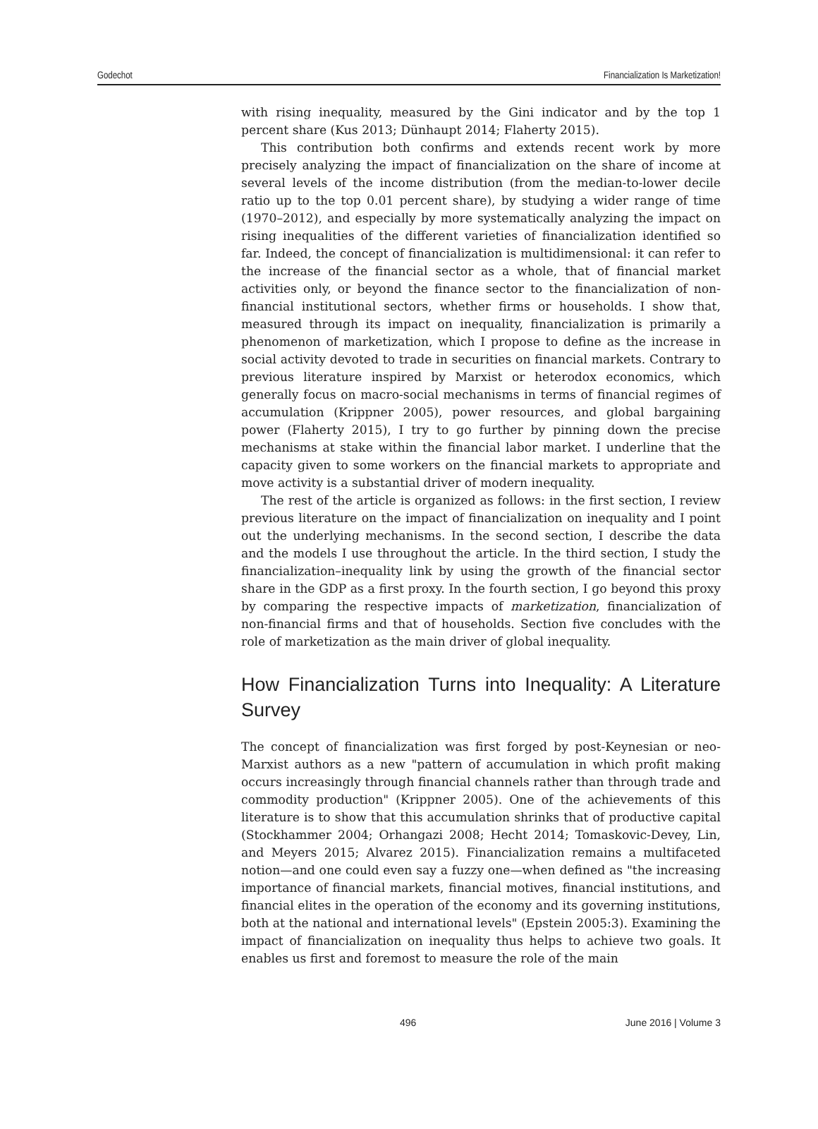Godechot Financialization Is Marketization!
with rising inequality, measured by the Gini indicator and by the top 1 percent share (Kus 2013; Dünhaupt 2014; Flaherty 2015).
This contribution both confirms and extends recent work by more precisely analyzing the impact of financialization on the share of income at several levels of the income distribution (from the median-to-lower decile ratio up to the top 0.01 percent share), by studying a wider range of time (1970–2012), and especially by more systematically analyzing the impact on rising inequalities of the different varieties of financialization identified so far. Indeed, the concept of financialization is multidimensional: it can refer to the increase of the financial sector as a whole, that of financial market activities only, or beyond the finance sector to the financialization of non-financial institutional sectors, whether firms or households. I show that, measured through its impact on inequality, financialization is primarily a phenomenon of marketization, which I propose to define as the increase in social activity devoted to trade in securities on financial markets. Contrary to previous literature inspired by Marxist or heterodox economics, which generally focus on macro-social mechanisms in terms of financial regimes of accumulation (Krippner 2005), power resources, and global bargaining power (Flaherty 2015), I try to go further by pinning down the precise mechanisms at stake within the financial labor market. I underline that the capacity given to some workers on the financial markets to appropriate and move activity is a substantial driver of modern inequality.
The rest of the article is organized as follows: in the first section, I review previous literature on the impact of financialization on inequality and I point out the underlying mechanisms. In the second section, I describe the data and the models I use throughout the article. In the third section, I study the financialization–inequality link by using the growth of the financial sector share in the GDP as a first proxy. In the fourth section, I go beyond this proxy by comparing the respective impacts of marketization, financialization of non-financial firms and that of households. Section five concludes with the role of marketization as the main driver of global inequality.
How Financialization Turns into Inequality: A Literature Survey
The concept of financialization was first forged by post-Keynesian or neo-Marxist authors as a new "pattern of accumulation in which profit making occurs increasingly through financial channels rather than through trade and commodity production" (Krippner 2005). One of the achievements of this literature is to show that this accumulation shrinks that of productive capital (Stockhammer 2004; Orhangazi 2008; Hecht 2014; Tomaskovic-Devey, Lin, and Meyers 2015; Alvarez 2015). Financialization remains a multifaceted notion—and one could even say a fuzzy one—when defined as "the increasing importance of financial markets, financial motives, financial institutions, and financial elites in the operation of the economy and its governing institutions, both at the national and international levels" (Epstein 2005:3). Examining the impact of financialization on inequality thus helps to achieve two goals. It enables us first and foremost to measure the role of the main
496 June 2016 | Volume 3